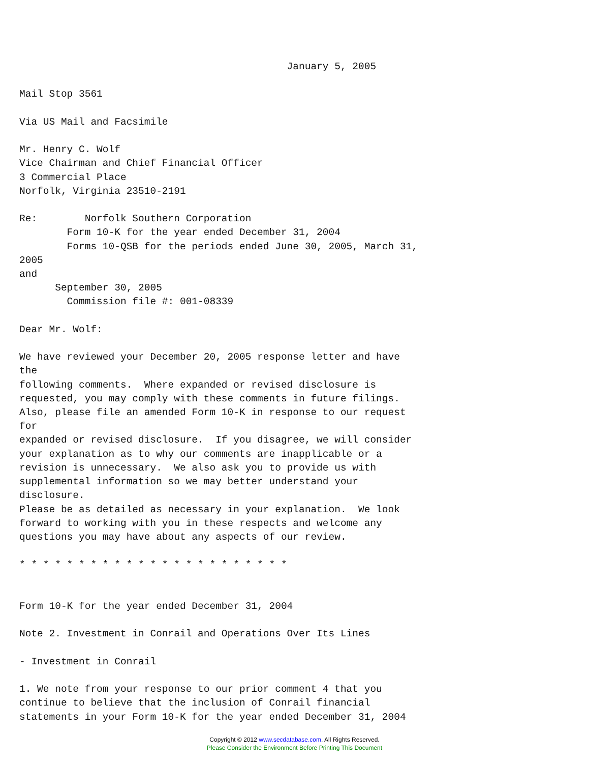January 5, 2005

Mail Stop 3561

Via US Mail and Facsimile

Mr. Henry C. Wolf
Vice Chairman and Chief Financial Officer
3 Commercial Place
Norfolk, Virginia 23510-2191

Re:        Norfolk Southern Corporation
        Form 10-K for the year ended December 31, 2004
        Forms 10-QSB for the periods ended June 30, 2005, March 31,
2005
and
      September 30, 2005
        Commission file #: 001-08339

Dear Mr. Wolf:

We have reviewed your December 20, 2005 response letter and have
the
following comments.  Where expanded or revised disclosure is
requested, you may comply with these comments in future filings.
Also, please file an amended Form 10-K in response to our request
for
expanded or revised disclosure.  If you disagree, we will consider
your explanation as to why our comments are inapplicable or a
revision is unnecessary.  We also ask you to provide us with
supplemental information so we may better understand your
disclosure.
Please be as detailed as necessary in your explanation.  We look
forward to working with you in these respects and welcome any
questions you may have about any aspects of our review.

* * * * * * * * * * * * * * * * * * * * * * *


Form 10-K for the year ended December 31, 2004

Note 2. Investment in Conrail and Operations Over Its Lines

- Investment in Conrail

1. We note from your response to our prior comment 4 that you
continue to believe that the inclusion of Conrail financial
statements in your Form 10-K for the year ended December 31, 2004
Copyright © 2012 www.secdatabase.com. All Rights Reserved.
Please Consider the Environment Before Printing This Document